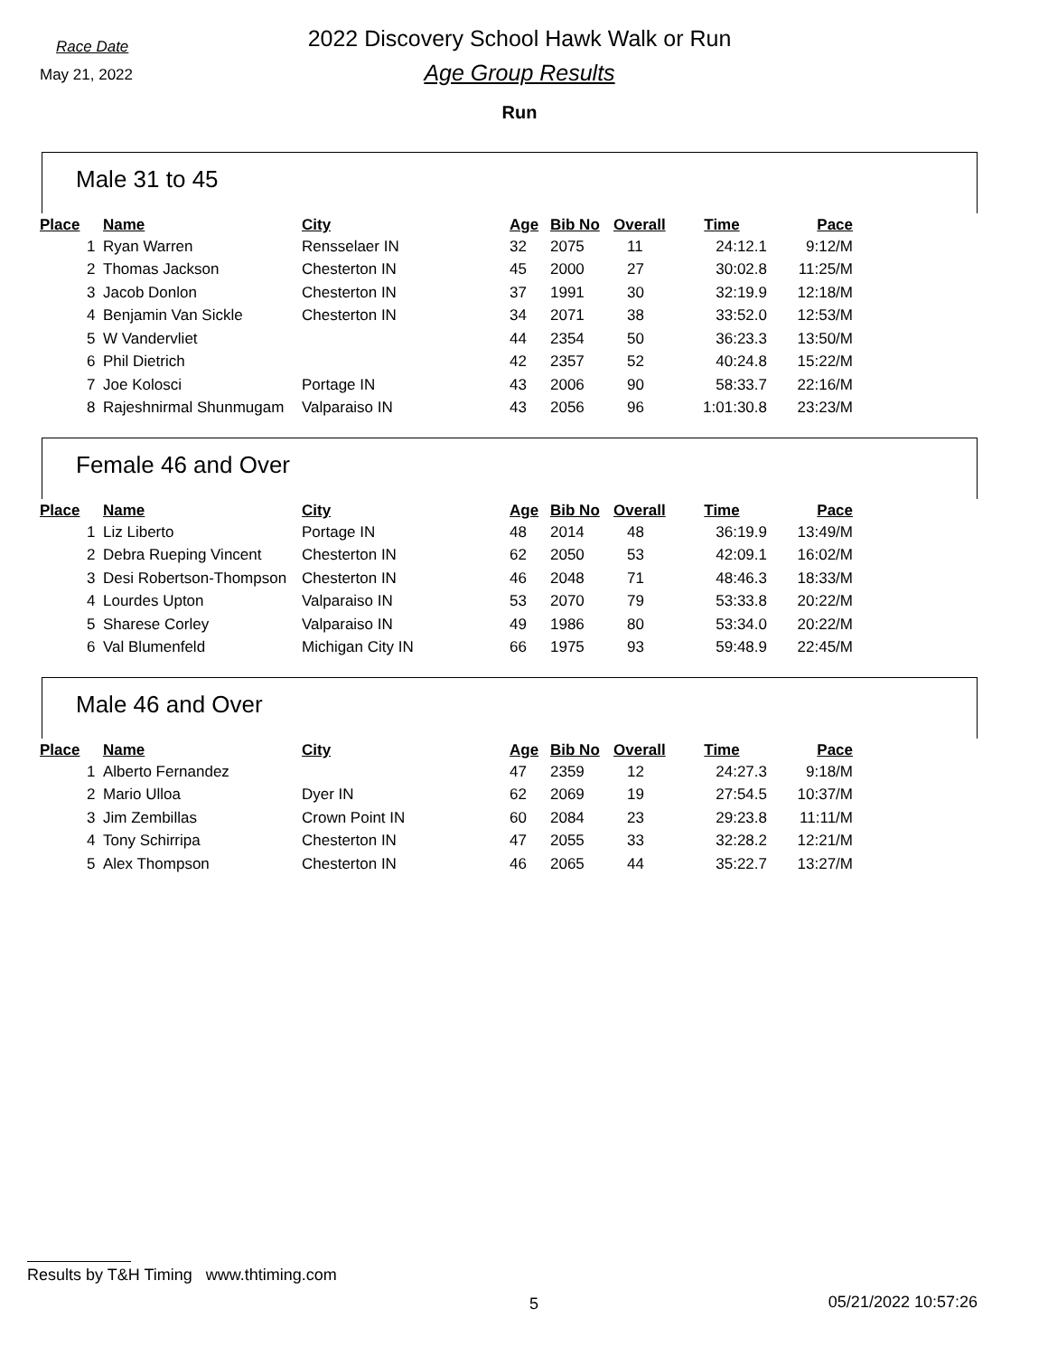Race Date
May 21, 2022
2022 Discovery School Hawk Walk or Run
Age Group Results
Run
Male 31 to 45
| Place | Name | City | Age | Bib No | Overall | Time | Pace |
| --- | --- | --- | --- | --- | --- | --- | --- |
| 1 | Ryan Warren | Rensselaer IN | 32 | 2075 | 11 | 24:12.1 | 9:12/M |
| 2 | Thomas Jackson | Chesterton IN | 45 | 2000 | 27 | 30:02.8 | 11:25/M |
| 3 | Jacob Donlon | Chesterton IN | 37 | 1991 | 30 | 32:19.9 | 12:18/M |
| 4 | Benjamin Van Sickle | Chesterton IN | 34 | 2071 | 38 | 33:52.0 | 12:53/M |
| 5 | W Vandervliet | | 44 | 2354 | 50 | 36:23.3 | 13:50/M |
| 6 | Phil Dietrich | | 42 | 2357 | 52 | 40:24.8 | 15:22/M |
| 7 | Joe Kolosci | Portage IN | 43 | 2006 | 90 | 58:33.7 | 22:16/M |
| 8 | Rajeshnirmal Shunmugam | Valparaiso IN | 43 | 2056 | 96 | 1:01:30.8 | 23:23/M |
Female 46 and Over
| Place | Name | City | Age | Bib No | Overall | Time | Pace |
| --- | --- | --- | --- | --- | --- | --- | --- |
| 1 | Liz Liberto | Portage IN | 48 | 2014 | 48 | 36:19.9 | 13:49/M |
| 2 | Debra Rueping Vincent | Chesterton IN | 62 | 2050 | 53 | 42:09.1 | 16:02/M |
| 3 | Desi Robertson-Thompson | Chesterton IN | 46 | 2048 | 71 | 48:46.3 | 18:33/M |
| 4 | Lourdes Upton | Valparaiso IN | 53 | 2070 | 79 | 53:33.8 | 20:22/M |
| 5 | Sharese Corley | Valparaiso IN | 49 | 1986 | 80 | 53:34.0 | 20:22/M |
| 6 | Val Blumenfeld | Michigan City IN | 66 | 1975 | 93 | 59:48.9 | 22:45/M |
Male 46 and Over
| Place | Name | City | Age | Bib No | Overall | Time | Pace |
| --- | --- | --- | --- | --- | --- | --- | --- |
| 1 | Alberto Fernandez | | 47 | 2359 | 12 | 24:27.3 | 9:18/M |
| 2 | Mario Ulloa | Dyer IN | 62 | 2069 | 19 | 27:54.5 | 10:37/M |
| 3 | Jim Zembillas | Crown Point IN | 60 | 2084 | 23 | 29:23.8 | 11:11/M |
| 4 | Tony Schirripa | Chesterton IN | 47 | 2055 | 33 | 32:28.2 | 12:21/M |
| 5 | Alex Thompson | Chesterton IN | 46 | 2065 | 44 | 35:22.7 | 13:27/M |
Results by T&H Timing www.thtiming.com
5 05/21/2022 10:57:26